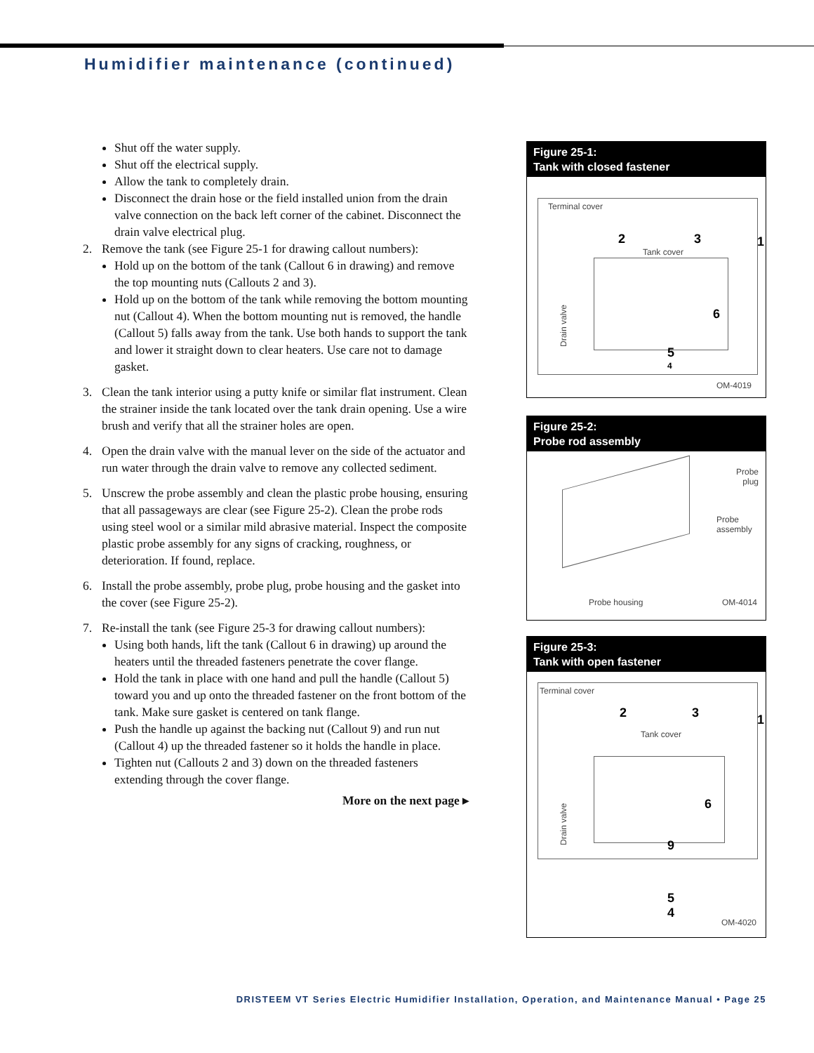Humidifier maintenance (continued)
Shut off the water supply.
Shut off the electrical supply.
Allow the tank to completely drain.
Disconnect the drain hose or the field installed union from the drain valve connection on the back left corner of the cabinet. Disconnect the drain valve electrical plug.
2. Remove the tank (see Figure 25-1 for drawing callout numbers):
Hold up on the bottom of the tank (Callout 6 in drawing) and remove the top mounting nuts (Callouts 2 and 3).
Hold up on the bottom of the tank while removing the bottom mounting nut (Callout 4). When the bottom mounting nut is removed, the handle (Callout 5) falls away from the tank. Use both hands to support the tank and lower it straight down to clear heaters. Use care not to damage gasket.
3. Clean the tank interior using a putty knife or similar flat instrument. Clean the strainer inside the tank located over the tank drain opening. Use a wire brush and verify that all the strainer holes are open.
4. Open the drain valve with the manual lever on the side of the actuator and run water through the drain valve to remove any collected sediment.
5. Unscrew the probe assembly and clean the plastic probe housing, ensuring that all passageways are clear (see Figure 25-2). Clean the probe rods using steel wool or a similar mild abrasive material. Inspect the composite plastic probe assembly for any signs of cracking, roughness, or deterioration. If found, replace.
6. Install the probe assembly, probe plug, probe housing and the gasket into the cover (see Figure 25-2).
7. Re-install the tank (see Figure 25-3 for drawing callout numbers):
Using both hands, lift the tank (Callout 6 in drawing) up around the heaters until the threaded fasteners penetrate the cover flange.
Hold the tank in place with one hand and pull the handle (Callout 5) toward you and up onto the threaded fastener on the front bottom of the tank. Make sure gasket is centered on tank flange.
Push the handle up against the backing nut (Callout 9) and run nut (Callout 4) up the threaded fastener so it holds the handle in place.
Tighten nut (Callouts 2 and 3) down on the threaded fasteners extending through the cover flange.
More on the next page ▸
Figure 25-1:
Tank with closed fastener
Terminal cover
Tank cover
Drain valve
2 3 1
6
5
4
OM-4019
Figure 25-2:
Probe rod assembly
Probe
plug
Probe
assembly
Probe housing OM-4014
Figure 25-3:
Tank with open fastener
Terminal cover
Tank cover
Drain valve
2 3 1
6
9
5
4
OM-4020
DRISTEEM VT Series Electric Humidifier Installation, Operation, and Maintenance Manual • Page 25